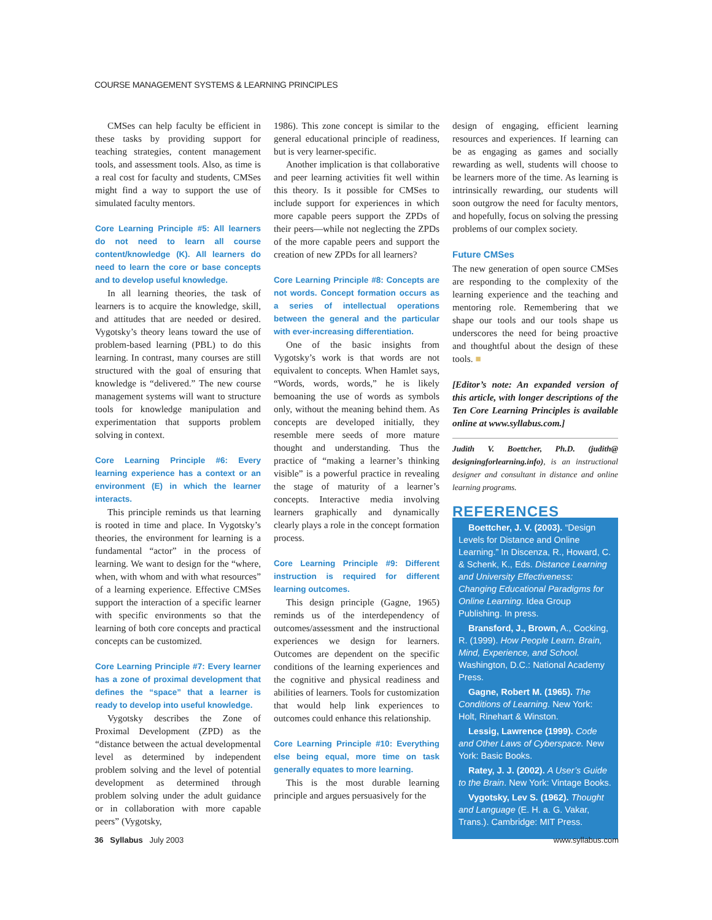COURSE MANAGEMENT SYSTEMS & LEARNING PRINCIPLES
CMSes can help faculty be efficient in these tasks by providing support for teaching strategies, content management tools, and assessment tools. Also, as time is a real cost for faculty and students, CMSes might find a way to support the use of simulated faculty mentors.
Core Learning Principle #5: All learners do not need to learn all course content/knowledge (K). All learners do need to learn the core or base concepts and to develop useful knowledge.
In all learning theories, the task of learners is to acquire the knowledge, skill, and attitudes that are needed or desired. Vygotsky’s theory leans toward the use of problem-based learning (PBL) to do this learning. In contrast, many courses are still structured with the goal of ensuring that knowledge is “delivered.” The new course management systems will want to structure tools for knowledge manipulation and experimentation that supports problem solving in context.
Core Learning Principle #6: Every learning experience has a context or an environment (E) in which the learner interacts.
This principle reminds us that learning is rooted in time and place. In Vygotsky’s theories, the environment for learning is a fundamental “actor” in the process of learning. We want to design for the “where, when, with whom and with what resources” of a learning experience. Effective CMSes support the interaction of a specific learner with specific environments so that the learning of both core concepts and practical concepts can be customized.
Core Learning Principle #7: Every learner has a zone of proximal development that defines the “space” that a learner is ready to develop into useful knowledge.
Vygotsky describes the Zone of Proximal Development (ZPD) as the “distance between the actual developmental level as determined by independent problem solving and the level of potential development as determined through problem solving under the adult guidance or in collaboration with more capable peers” (Vygotsky,
1986). This zone concept is similar to the general educational principle of readiness, but is very learner-specific.
Another implication is that collaborative and peer learning activities fit well within this theory. Is it possible for CMSes to include support for experiences in which more capable peers support the ZPDs of their peers—while not neglecting the ZPDs of the more capable peers and support the creation of new ZPDs for all learners?
Core Learning Principle #8: Concepts are not words. Concept formation occurs as a series of intellectual operations between the general and the particular with ever-increasing differentiation.
One of the basic insights from Vygotsky’s work is that words are not equivalent to concepts. When Hamlet says, “Words, words, words,” he is likely bemoaning the use of words as symbols only, without the meaning behind them. As concepts are developed initially, they resemble mere seeds of more mature thought and understanding. Thus the practice of “making a learner’s thinking visible” is a powerful practice in revealing the stage of maturity of a learner’s concepts. Interactive media involving learners graphically and dynamically clearly plays a role in the concept formation process.
Core Learning Principle #9: Different instruction is required for different learning outcomes.
This design principle (Gagne, 1965) reminds us of the interdependency of outcomes/assessment and the instructional experiences we design for learners. Outcomes are dependent on the specific conditions of the learning experiences and the cognitive and physical readiness and abilities of learners. Tools for customization that would help link experiences to outcomes could enhance this relationship.
Core Learning Principle #10: Everything else being equal, more time on task generally equates to more learning.
This is the most durable learning principle and argues persuasively for the
design of engaging, efficient learning resources and experiences. If learning can be as engaging as games and socially rewarding as well, students will choose to be learners more of the time. As learning is intrinsically rewarding, our students will soon outgrow the need for faculty mentors, and hopefully, focus on solving the pressing problems of our complex society.
Future CMSes
The new generation of open source CMSes are responding to the complexity of the learning experience and the teaching and mentoring role. Remembering that we shape our tools and our tools shape us underscores the need for being proactive and thoughtful about the design of these tools. ■
[Editor’s note: An expanded version of this article, with longer descriptions of the Ten Core Learning Principles is available online at www.syllabus.com.]
Judith V. Boettcher, Ph.D. (judith@ designingforlearning.info), is an instructional designer and consultant in distance and online learning programs.
REFERENCES
Boettcher, J. V. (2003). “Design Levels for Distance and Online Learning.” In Discenza, R., Howard, C. & Schenk, K., Eds. Distance Learning and University Effectiveness: Changing Educational Paradigms for Online Learning. Idea Group Publishing. In press.
Bransford, J., Brown, A., Cocking, R. (1999). How People Learn. Brain, Mind, Experience, and School. Washington, D.C.: National Academy Press.
Gagne, Robert M. (1965). The Conditions of Learning. New York: Holt, Rinehart & Winston.
Lessig, Lawrence (1999). Code and Other Laws of Cyberspace. New York: Basic Books.
Ratey, J. J. (2002). A User’s Guide to the Brain. New York: Vintage Books.
Vygotsky, Lev S. (1962). Thought and Language (E. H. a. G. Vakar, Trans.). Cambridge: MIT Press.
36 Syllabus July 2003 www.syllabus.com